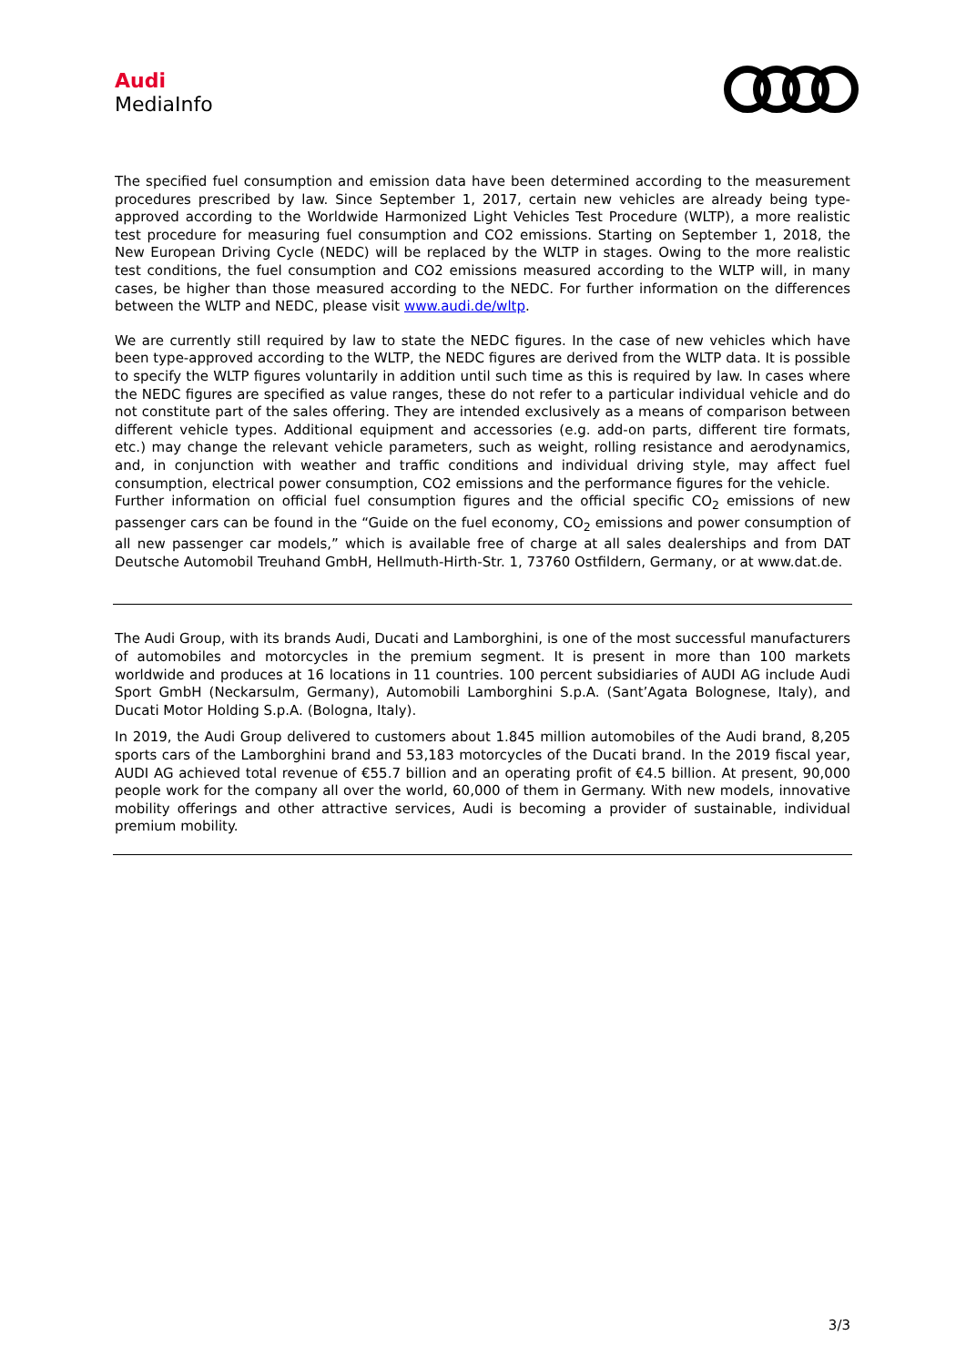Audi
MediaInfo
The specified fuel consumption and emission data have been determined according to the measurement procedures prescribed by law. Since September 1, 2017, certain new vehicles are already being type-approved according to the Worldwide Harmonized Light Vehicles Test Procedure (WLTP), a more realistic test procedure for measuring fuel consumption and CO2 emissions. Starting on September 1, 2018, the New European Driving Cycle (NEDC) will be replaced by the WLTP in stages. Owing to the more realistic test conditions, the fuel consumption and CO2 emissions measured according to the WLTP will, in many cases, be higher than those measured according to the NEDC. For further information on the differences between the WLTP and NEDC, please visit www.audi.de/wltp.
We are currently still required by law to state the NEDC figures. In the case of new vehicles which have been type-approved according to the WLTP, the NEDC figures are derived from the WLTP data. It is possible to specify the WLTP figures voluntarily in addition until such time as this is required by law. In cases where the NEDC figures are specified as value ranges, these do not refer to a particular individual vehicle and do not constitute part of the sales offering. They are intended exclusively as a means of comparison between different vehicle types. Additional equipment and accessories (e.g. add-on parts, different tire formats, etc.) may change the relevant vehicle parameters, such as weight, rolling resistance and aerodynamics, and, in conjunction with weather and traffic conditions and individual driving style, may affect fuel consumption, electrical power consumption, CO2 emissions and the performance figures for the vehicle.
Further information on official fuel consumption figures and the official specific CO<sub>2</sub> emissions of new passenger cars can be found in the “Guide on the fuel economy, CO<sub>2</sub> emissions and power consumption of all new passenger car models,” which is available free of charge at all sales dealerships and from DAT Deutsche Automobil Treuhand GmbH, Hellmuth-Hirth-Str. 1, 73760 Ostfildern, Germany, or at www.dat.de.
The Audi Group, with its brands Audi, Ducati and Lamborghini, is one of the most successful manufacturers of automobiles and motorcycles in the premium segment. It is present in more than 100 markets worldwide and produces at 16 locations in 11 countries. 100 percent subsidiaries of AUDI AG include Audi Sport GmbH (Neckarsulm, Germany), Automobili Lamborghini S.p.A. (Sant’Agata Bolognese, Italy), and Ducati Motor Holding S.p.A. (Bologna, Italy).
In 2019, the Audi Group delivered to customers about 1.845 million automobiles of the Audi brand, 8,205 sports cars of the Lamborghini brand and 53,183 motorcycles of the Ducati brand. In the 2019 fiscal year, AUDI AG achieved total revenue of €55.7 billion and an operating profit of €4.5 billion. At present, 90,000 people work for the company all over the world, 60,000 of them in Germany. With new models, innovative mobility offerings and other attractive services, Audi is becoming a provider of sustainable, individual premium mobility.
3/3